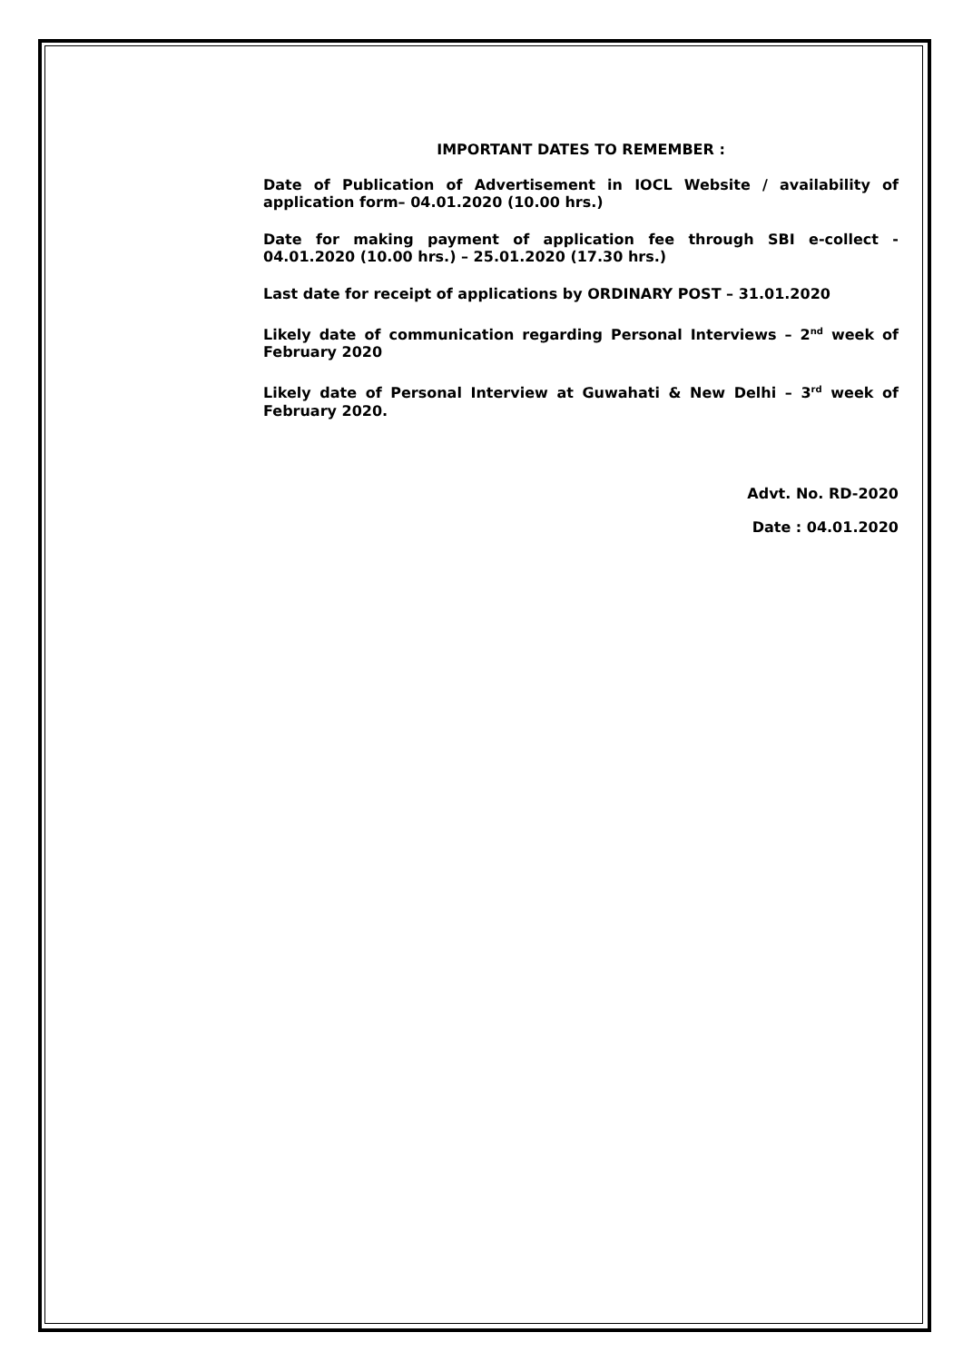IMPORTANT DATES TO REMEMBER :
Date of Publication of Advertisement in IOCL Website / availability of application form– 04.01.2020 (10.00 hrs.)
Date for making payment of application fee through SBI e-collect - 04.01.2020 (10.00 hrs.) – 25.01.2020 (17.30 hrs.)
Last date for receipt of applications by ORDINARY POST – 31.01.2020
Likely date of communication regarding Personal Interviews – 2<sup>nd</sup> week of February 2020
Likely date of Personal Interview at Guwahati & New Delhi – 3<sup>rd</sup> week of February 2020.
Advt. No. RD-2020
Date : 04.01.2020